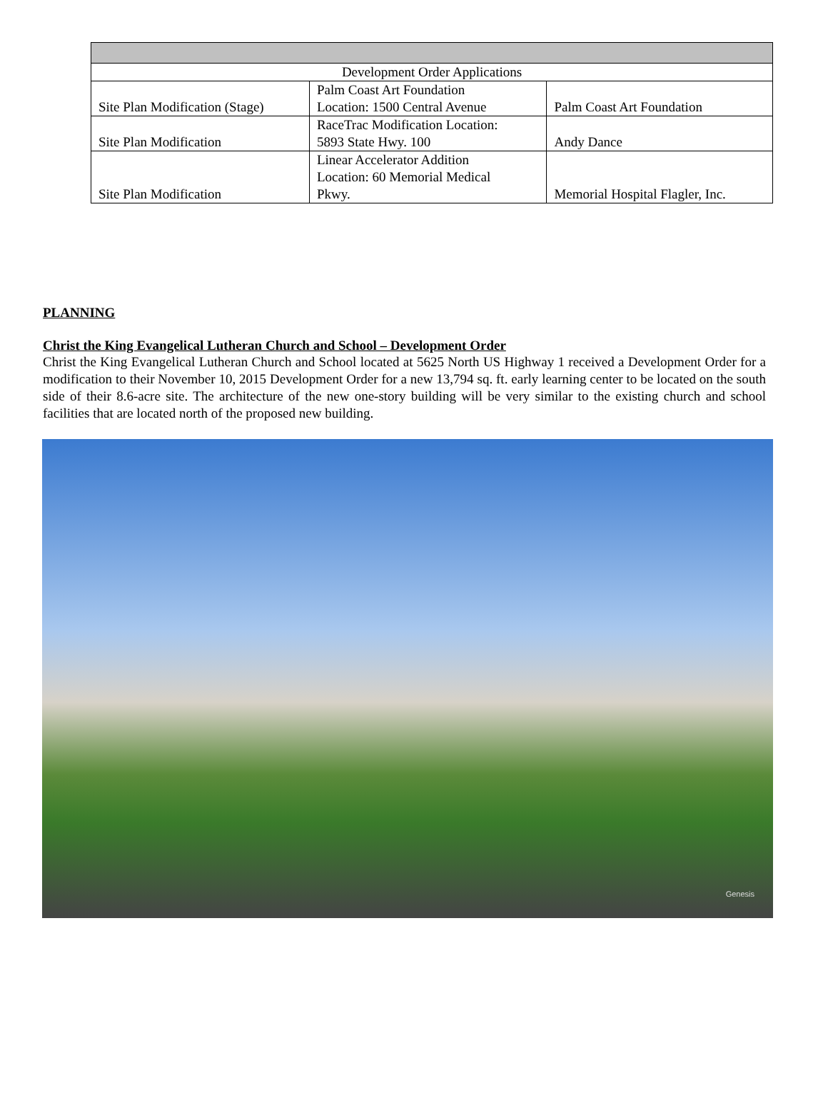| Development Order Applications | | |
| Site Plan Modification (Stage) | Palm Coast Art Foundation Location: 1500 Central Avenue | Palm Coast Art Foundation |
| Site Plan Modification | RaceTrac Modification Location: 5893 State Hwy. 100 | Andy Dance |
| Site Plan Modification | Linear Accelerator Addition Location: 60 Memorial Medical Pkwy. | Memorial Hospital Flagler, Inc. |
PLANNING
Christ the King Evangelical Lutheran Church and School – Development Order
Christ the King Evangelical Lutheran Church and School located at 5625 North US Highway 1 received a Development Order for a modification to their November 10, 2015 Development Order for a new 13,794 sq. ft. early learning center to be located on the south side of their 8.6-acre site. The architecture of the new one-story building will be very similar to the existing church and school facilities that are located north of the proposed new building.
Genesis